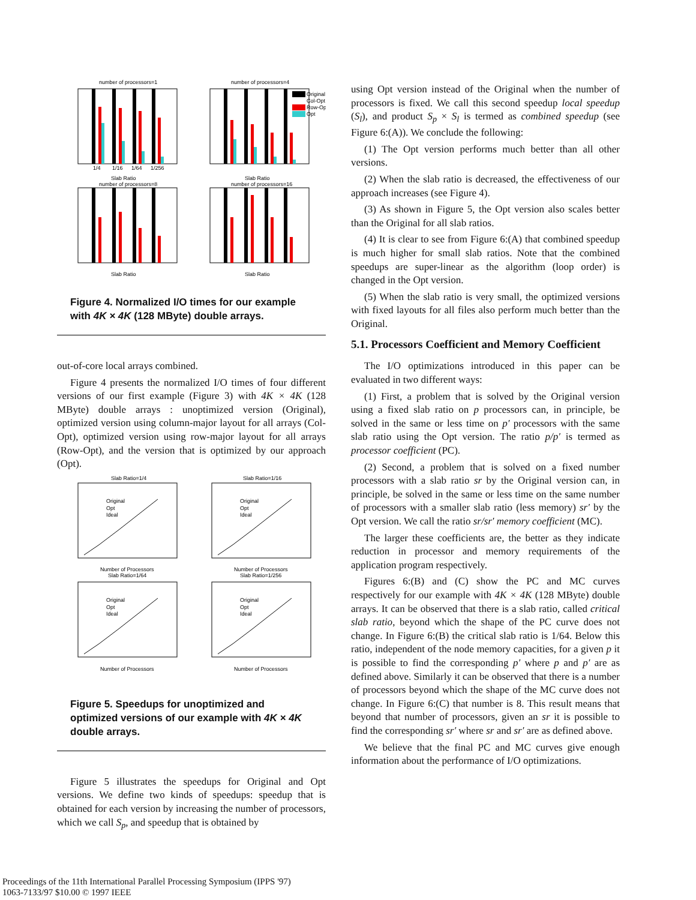number of processors=1
number of processors=4
Original
Col-Opt
Row-Opt
Opt
Slab Ratio
Slab Ratio
1/4
1/16
1/64
1/256
number of processors=8
number of processors=16
Slab Ratio
Slab Ratio
Figure 4. Normalized I/O times for our example with 4K × 4K (128 MByte) double arrays.
out-of-core local arrays combined.
Figure 4 presents the normalized I/O times of four different versions of our first example (Figure 3) with 4K × 4K (128 MByte) double arrays : unoptimized version (Original), optimized version using column-major layout for all arrays (Col-Opt), optimized version using row-major layout for all arrays (Row-Opt), and the version that is optimized by our approach (Opt).
Slab Ratio=1/4
Slab Ratio=1/16
Original
Opt
Ideal
Original
Opt
Ideal
Number of Processors
Number of Processors
Slab Ratio=1/64
Slab Ratio=1/256
Original
Opt
Ideal
Original
Opt
Ideal
Number of Processors
Number of Processors
Figure 5. Speedups for unoptimized and optimized versions of our example with 4K × 4K double arrays.
Figure 5 illustrates the speedups for Original and Opt versions. We define two kinds of speedups: speedup that is obtained for each version by increasing the number of processors, which we call S<sub>p</sub>, and speedup that is obtained by
using Opt version instead of the Original when the number of processors is fixed. We call this second speedup local speedup (S<sub>l</sub>), and product S<sub>p</sub> × S<sub>l</sub> is termed as combined speedup (see Figure 6:(A)). We conclude the following:
(1) The Opt version performs much better than all other versions.
(2) When the slab ratio is decreased, the effectiveness of our approach increases (see Figure 4).
(3) As shown in Figure 5, the Opt version also scales better than the Original for all slab ratios.
(4) It is clear to see from Figure 6:(A) that combined speedup is much higher for small slab ratios. Note that the combined speedups are super-linear as the algorithm (loop order) is changed in the Opt version.
(5) When the slab ratio is very small, the optimized versions with fixed layouts for all files also perform much better than the Original.
5.1. Processors Coefficient and Memory Coefficient
The I/O optimizations introduced in this paper can be evaluated in two different ways:
(1) First, a problem that is solved by the Original version using a fixed slab ratio on p processors can, in principle, be solved in the same or less time on p′ processors with the same slab ratio using the Opt version. The ratio p/p′ is termed as processor coefficient (PC).
(2) Second, a problem that is solved on a fixed number processors with a slab ratio sr by the Original version can, in principle, be solved in the same or less time on the same number of processors with a smaller slab ratio (less memory) sr′ by the Opt version. We call the ratio sr/sr′ memory coefficient (MC).
The larger these coefficients are, the better as they indicate reduction in processor and memory requirements of the application program respectively.
Figures 6:(B) and (C) show the PC and MC curves respectively for our example with 4K × 4K (128 MByte) double arrays. It can be observed that there is a slab ratio, called critical slab ratio, beyond which the shape of the PC curve does not change. In Figure 6:(B) the critical slab ratio is 1/64. Below this ratio, independent of the node memory capacities, for a given p it is possible to find the corresponding p′ where p and p′ are as defined above. Similarly it can be observed that there is a number of processors beyond which the shape of the MC curve does not change. In Figure 6:(C) that number is 8. This result means that beyond that number of processors, given an sr it is possible to find the corresponding sr′ where sr and sr′ are as defined above.
We believe that the final PC and MC curves give enough information about the performance of I/O optimizations.
Proceedings of the 11th International Parallel Processing Symposium (IPPS '97)
1063-7133/97 $10.00 © 1997 IEEE